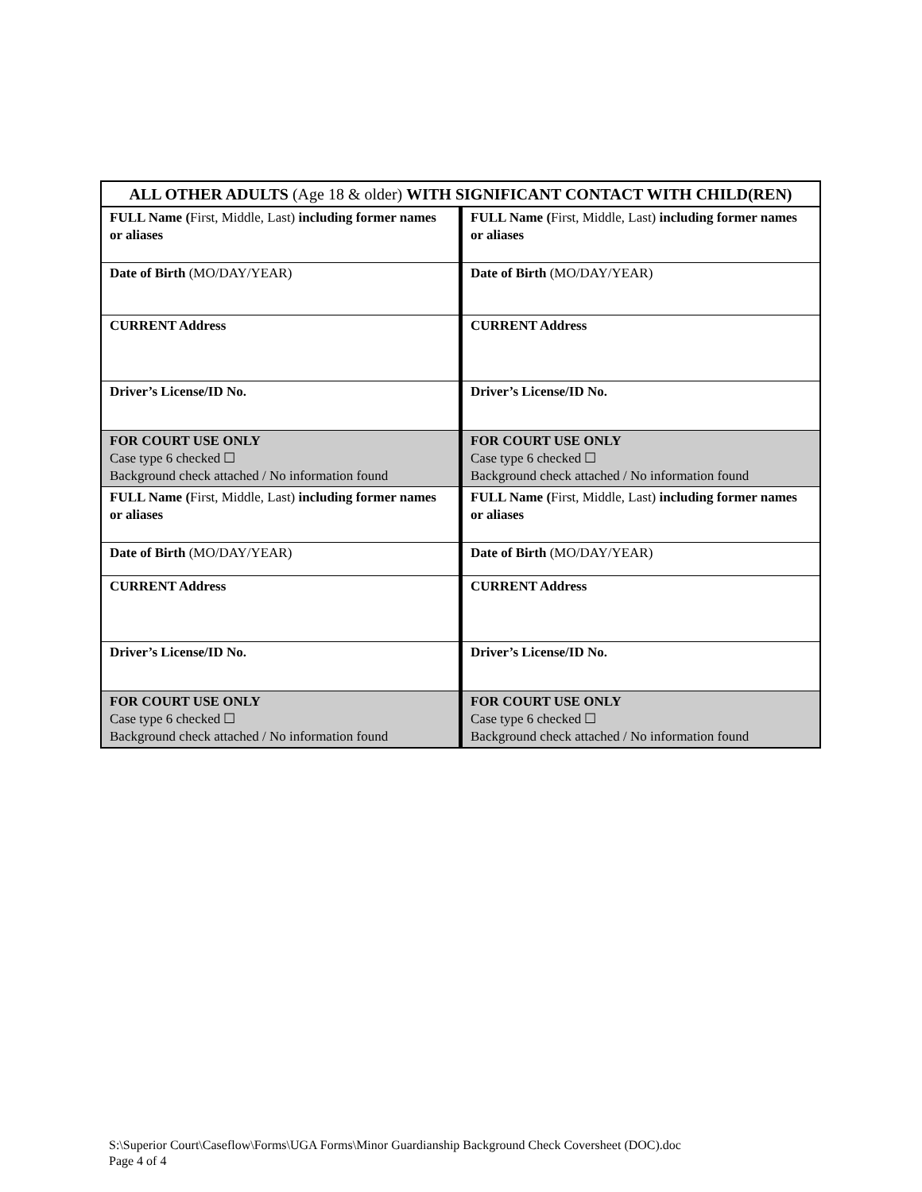| ALL OTHER ADULTS (Age 18 & older) WITH SIGNIFICANT CONTACT WITH CHILD(REN) | |
| --- | --- |
| FULL Name ( First, Middle, Last) including former names or aliases | FULL Name ( First, Middle, Last) including former names or aliases |
| Date of Birth (MO/DAY/YEAR) | Date of Birth (MO/DAY/YEAR) |
| CURRENT Address | CURRENT Address |
| Driver’s License/ID No. | Driver’s License/ID No. |
| FOR COURT USE ONLY Case type 6 checked ☐ Background check attached / No information found | FOR COURT USE ONLY Case type 6 checked ☐ Background check attached / No information found |
| FULL Name ( First, Middle, Last) including former names or aliases | FULL Name ( First, Middle, Last) including former names or aliases |
| Date of Birth (MO/DAY/YEAR) | Date of Birth (MO/DAY/YEAR) |
| CURRENT Address | CURRENT Address |
| Driver’s License/ID No. | Driver’s License/ID No. |
| FOR COURT USE ONLY Case type 6 checked ☐ Background check attached / No information found | FOR COURT USE ONLY Case type 6 checked ☐ Background check attached / No information found |
S:\Superior Court\Caseflow\Forms\UGA Forms\Minor Guardianship Background Check Coversheet (DOC).doc
Page 4 of 4